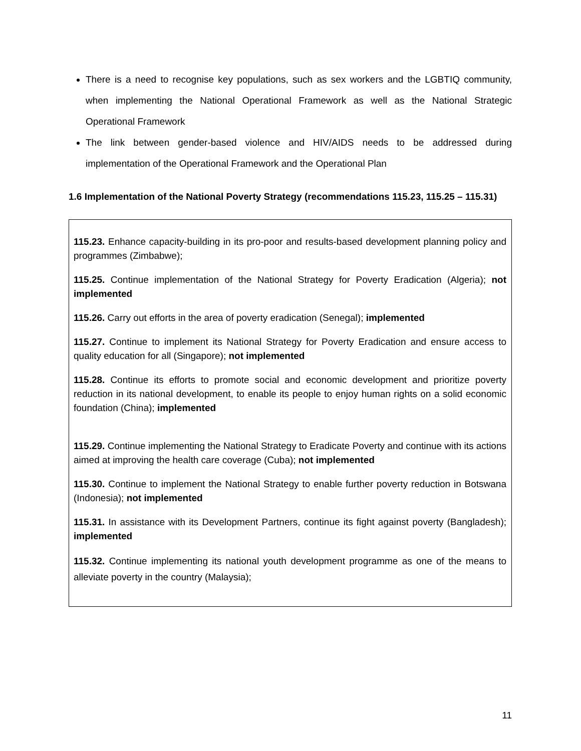There is a need to recognise key populations, such as sex workers and the LGBTIQ community, when implementing the National Operational Framework as well as the National Strategic Operational Framework
The link between gender-based violence and HIV/AIDS needs to be addressed during implementation of the Operational Framework and the Operational Plan
1.6 Implementation of the National Poverty Strategy (recommendations 115.23, 115.25 – 115.31)
115.23. Enhance capacity-building in its pro-poor and results-based development planning policy and programmes (Zimbabwe);
115.25. Continue implementation of the National Strategy for Poverty Eradication (Algeria); not implemented
115.26. Carry out efforts in the area of poverty eradication (Senegal); implemented
115.27. Continue to implement its National Strategy for Poverty Eradication and ensure access to quality education for all (Singapore); not implemented
115.28. Continue its efforts to promote social and economic development and prioritize poverty reduction in its national development, to enable its people to enjoy human rights on a solid economic foundation (China); implemented
115.29. Continue implementing the National Strategy to Eradicate Poverty and continue with its actions aimed at improving the health care coverage (Cuba); not implemented
115.30. Continue to implement the National Strategy to enable further poverty reduction in Botswana (Indonesia); not implemented
115.31. In assistance with its Development Partners, continue its fight against poverty (Bangladesh); implemented
115.32. Continue implementing its national youth development programme as one of the means to alleviate poverty in the country (Malaysia);
11